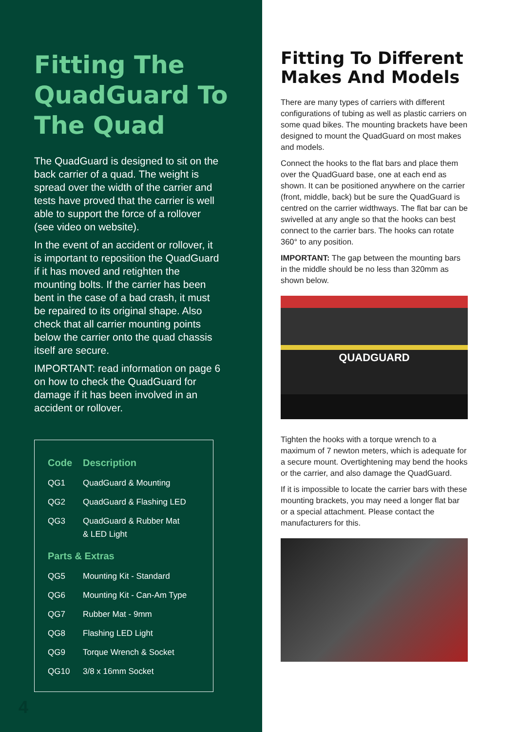Fitting The QuadGuard To The Quad
The QuadGuard is designed to sit on the back carrier of a quad. The weight is spread over the width of the carrier and tests have proved that the carrier is well able to support the force of a rollover (see video on website).
In the event of an accident or rollover, it is important to reposition the QuadGuard if it has moved and retighten the mounting bolts. If the carrier has been bent in the case of a bad crash, it must be repaired to its original shape. Also check that all carrier mounting points below the carrier onto the quad chassis itself are secure.
IMPORTANT: read information on page 6 on how to check the QuadGuard for damage if it has been involved in an accident or rollover.
| Code | Description |
| --- | --- |
| QG1 | QuadGuard & Mounting |
| QG2 | QuadGuard & Flashing LED |
| QG3 | QuadGuard & Rubber Mat & LED Light |
| Parts & Extras | |
| QG5 | Mounting Kit - Standard |
| QG6 | Mounting Kit - Can-Am Type |
| QG7 | Rubber Mat - 9mm |
| QG8 | Flashing LED Light |
| QG9 | Torque Wrench & Socket |
| QG10 | 3/8 x 16mm Socket |
4
Fitting To Different Makes And Models
There are many types of carriers with different configurations of tubing as well as plastic carriers on some quad bikes. The mounting brackets have been designed to mount the QuadGuard on most makes and models.
Connect the hooks to the flat bars and place them over the QuadGuard base, one at each end as shown. It can be positioned anywhere on the carrier (front, middle, back) but be sure the QuadGuard is centred on the carrier widthways. The flat bar can be swivelled at any angle so that the hooks can best connect to the carrier bars. The hooks can rotate 360° to any position.
IMPORTANT: The gap between the mounting bars in the middle should be no less than 320mm as shown below.
QUADGUARD
Tighten the hooks with a torque wrench to a maximum of 7 newton meters, which is adequate for a secure mount. Overtightening may bend the hooks or the carrier, and also damage the QuadGuard.
If it is impossible to locate the carrier bars with these mounting brackets, you may need a longer flat bar or a special attachment. Please contact the manufacturers for this.